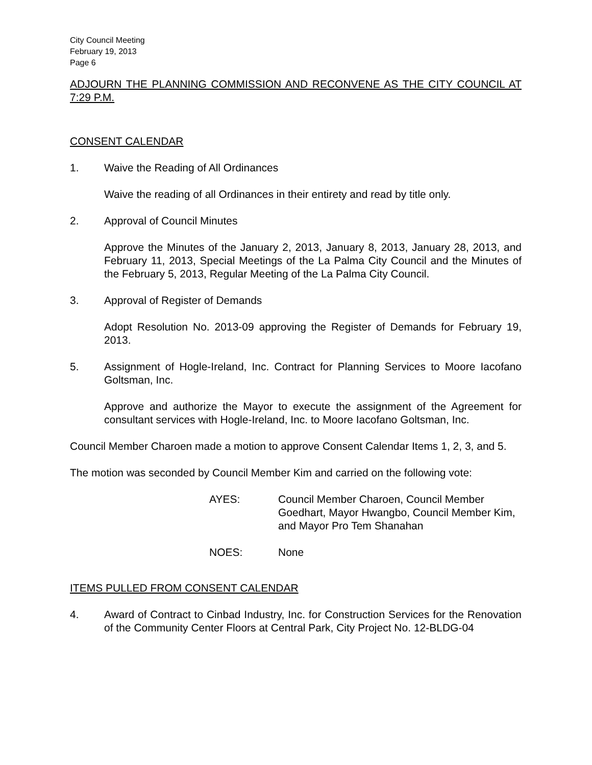City Council Meeting
February 19, 2013
Page 6
ADJOURN THE PLANNING COMMISSION AND RECONVENE AS THE CITY COUNCIL AT 7:29 P.M.
CONSENT CALENDAR
1. Waive the Reading of All Ordinances
Waive the reading of all Ordinances in their entirety and read by title only.
2. Approval of Council Minutes
Approve the Minutes of the January 2, 2013, January 8, 2013, January 28, 2013, and February 11, 2013, Special Meetings of the La Palma City Council and the Minutes of the February 5, 2013, Regular Meeting of the La Palma City Council.
3. Approval of Register of Demands
Adopt Resolution No. 2013-09 approving the Register of Demands for February 19, 2013.
5. Assignment of Hogle-Ireland, Inc. Contract for Planning Services to Moore Iacofano Goltsman, Inc.
Approve and authorize the Mayor to execute the assignment of the Agreement for consultant services with Hogle-Ireland, Inc. to Moore Iacofano Goltsman, Inc.
Council Member Charoen made a motion to approve Consent Calendar Items 1, 2, 3, and 5.
The motion was seconded by Council Member Kim and carried on the following vote:
AYES: Council Member Charoen, Council Member Goedhart, Mayor Hwangbo, Council Member Kim, and Mayor Pro Tem Shanahan
NOES: None
ITEMS PULLED FROM CONSENT CALENDAR
4. Award of Contract to Cinbad Industry, Inc. for Construction Services for the Renovation of the Community Center Floors at Central Park, City Project No. 12-BLDG-04